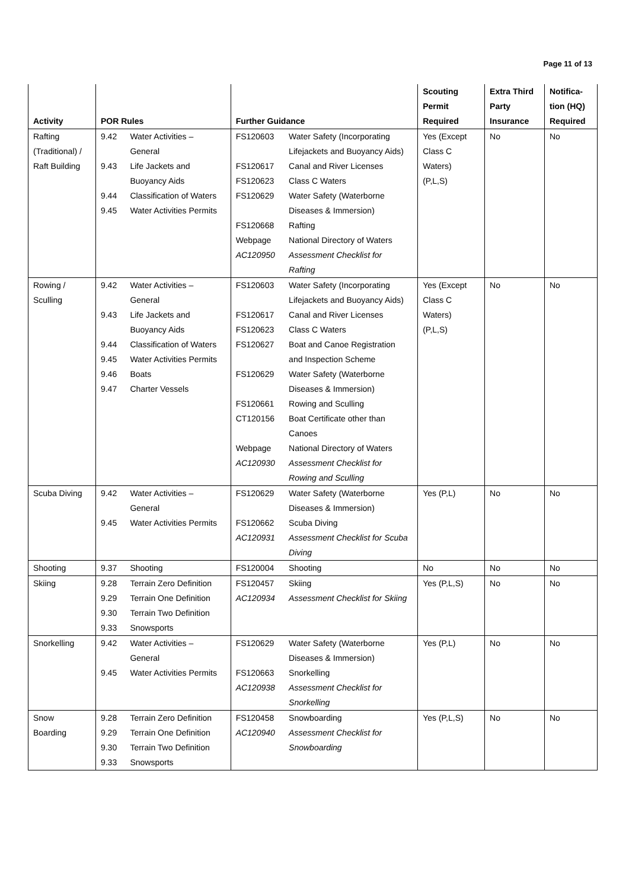Page 11 of 13
| Activity | POR Rules | | Further Guidance | | Scouting Permit Required | Extra Third Party Insurance | Notifica- tion (HQ) Required |
| --- | --- | --- | --- | --- | --- | --- | --- |
| Rafting (Traditional) / Raft Building | 9.42 9.43 9.44 9.45 | Water Activities – General Life Jackets and Buoyancy Aids Classification of Waters Water Activities Permits | FS120603 FS120617 FS120623 FS120629 FS120668 Webpage AC120950 | Water Safety (Incorporating Lifejackets and Buoyancy Aids) Canal and River Licenses Class C Waters Water Safety (Waterborne Diseases & Immersion) Rafting National Directory of Waters Assessment Checklist for Rafting | Yes (Except Class C Waters) (P,L,S) | No | No |
| Rowing / Sculling | 9.42 9.43 9.44 9.45 9.46 9.47 | Water Activities – General Life Jackets and Buoyancy Aids Classification of Waters Water Activities Permits Boats Charter Vessels | FS120603 FS120617 FS120623 FS120627 FS120629 FS120661 CT120156 Webpage AC120930 | Water Safety (Incorporating Lifejackets and Buoyancy Aids) Canal and River Licenses Class C Waters Boat and Canoe Registration and Inspection Scheme Water Safety (Waterborne Diseases & Immersion) Rowing and Sculling Boat Certificate other than Canoes National Directory of Waters Assessment Checklist for Rowing and Sculling | Yes (Except Class C Waters) (P,L,S) | No | No |
| Scuba Diving | 9.42 9.45 | Water Activities – General Water Activities Permits | FS120629 FS120662 AC120931 | Water Safety (Waterborne Diseases & Immersion) Scuba Diving Assessment Checklist for Scuba Diving | Yes (P,L) | No | No |
| Shooting | 9.37 | Shooting | FS120004 | Shooting | No | No | No |
| Skiing | 9.28 9.29 9.30 9.33 | Terrain Zero Definition Terrain One Definition Terrain Two Definition Snowsports | FS120457 AC120934 | Skiing Assessment Checklist for Skiing | Yes (P,L,S) | No | No |
| Snorkelling | 9.42 9.45 | Water Activities – General Water Activities Permits | FS120629 FS120663 AC120938 | Water Safety (Waterborne Diseases & Immersion) Snorkelling Assessment Checklist for Snorkelling | Yes (P,L) | No | No |
| Snow Boarding | 9.28 9.29 9.30 9.33 | Terrain Zero Definition Terrain One Definition Terrain Two Definition Snowsports | FS120458 AC120940 | Snowboarding Assessment Checklist for Snowboarding | Yes (P,L,S) | No | No |